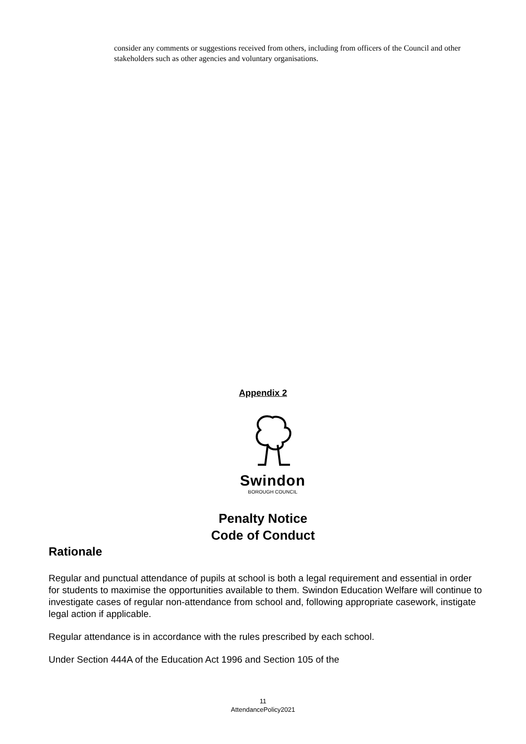consider any comments or suggestions received from others, including from officers of the Council and other stakeholders such as other agencies and voluntary organisations.
Appendix 2
Swindon
BOROUGH COUNCIL
Penalty Notice
Code of Conduct
Rationale
Regular and punctual attendance of pupils at school is both a legal requirement and essential in order for students to maximise the opportunities available to them. Swindon Education Welfare will continue to investigate cases of regular non-attendance from school and, following appropriate casework, instigate legal action if applicable.
Regular attendance is in accordance with the rules prescribed by each school.
Under Section 444A of the Education Act 1996 and Section 105 of the
11
AttendancePolicy2021